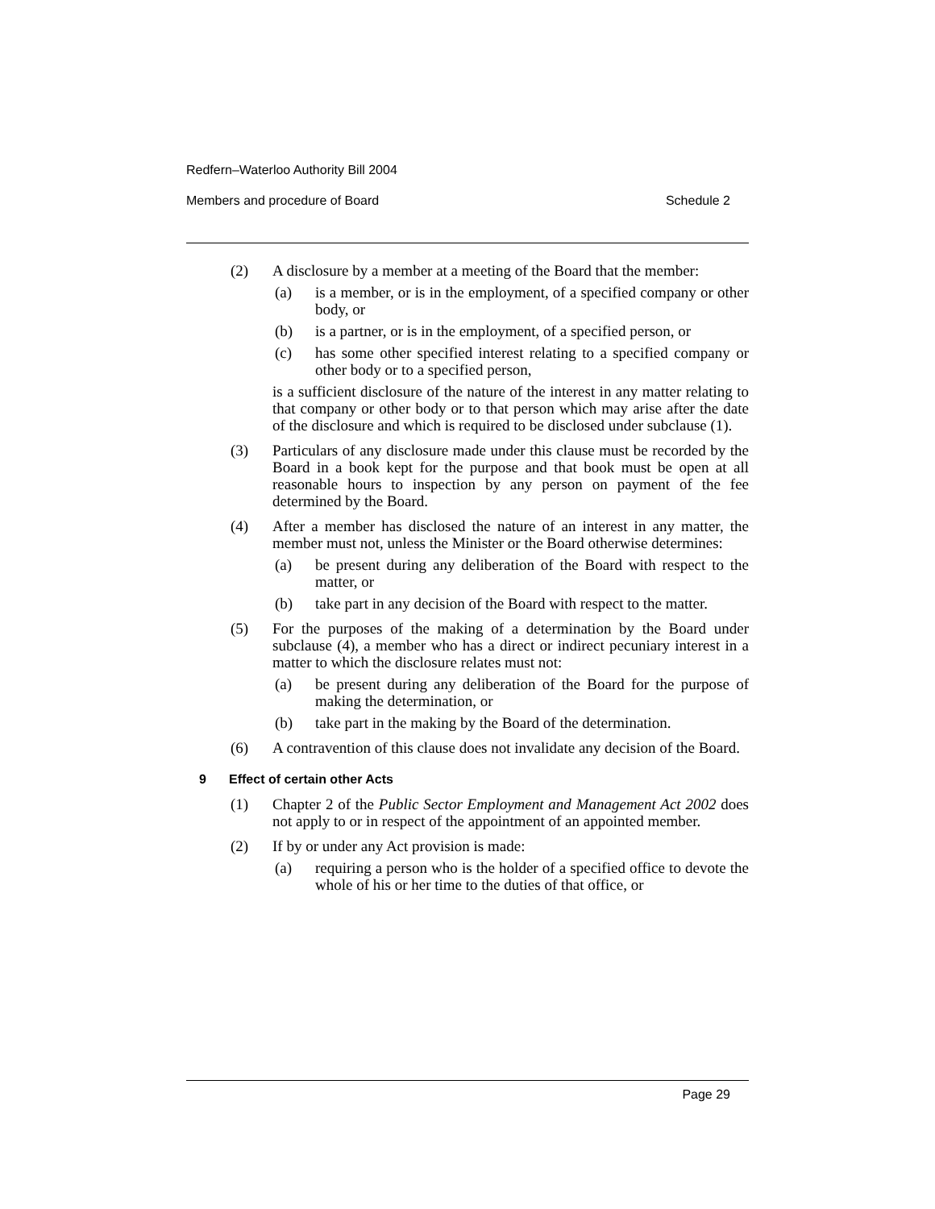Redfern–Waterloo Authority Bill 2004
Members and procedure of Board Schedule 2
(2) A disclosure by a member at a meeting of the Board that the member:
(a) is a member, or is in the employment, of a specified company or other body, or
(b) is a partner, or is in the employment, of a specified person, or
(c) has some other specified interest relating to a specified company or other body or to a specified person,
is a sufficient disclosure of the nature of the interest in any matter relating to that company or other body or to that person which may arise after the date of the disclosure and which is required to be disclosed under subclause (1).
(3) Particulars of any disclosure made under this clause must be recorded by the Board in a book kept for the purpose and that book must be open at all reasonable hours to inspection by any person on payment of the fee determined by the Board.
(4) After a member has disclosed the nature of an interest in any matter, the member must not, unless the Minister or the Board otherwise determines:
(a) be present during any deliberation of the Board with respect to the matter, or
(b) take part in any decision of the Board with respect to the matter.
(5) For the purposes of the making of a determination by the Board under subclause (4), a member who has a direct or indirect pecuniary interest in a matter to which the disclosure relates must not:
(a) be present during any deliberation of the Board for the purpose of making the determination, or
(b) take part in the making by the Board of the determination.
(6) A contravention of this clause does not invalidate any decision of the Board.
9 Effect of certain other Acts
(1) Chapter 2 of the Public Sector Employment and Management Act 2002 does not apply to or in respect of the appointment of an appointed member.
(2) If by or under any Act provision is made:
(a) requiring a person who is the holder of a specified office to devote the whole of his or her time to the duties of that office, or
Page 29